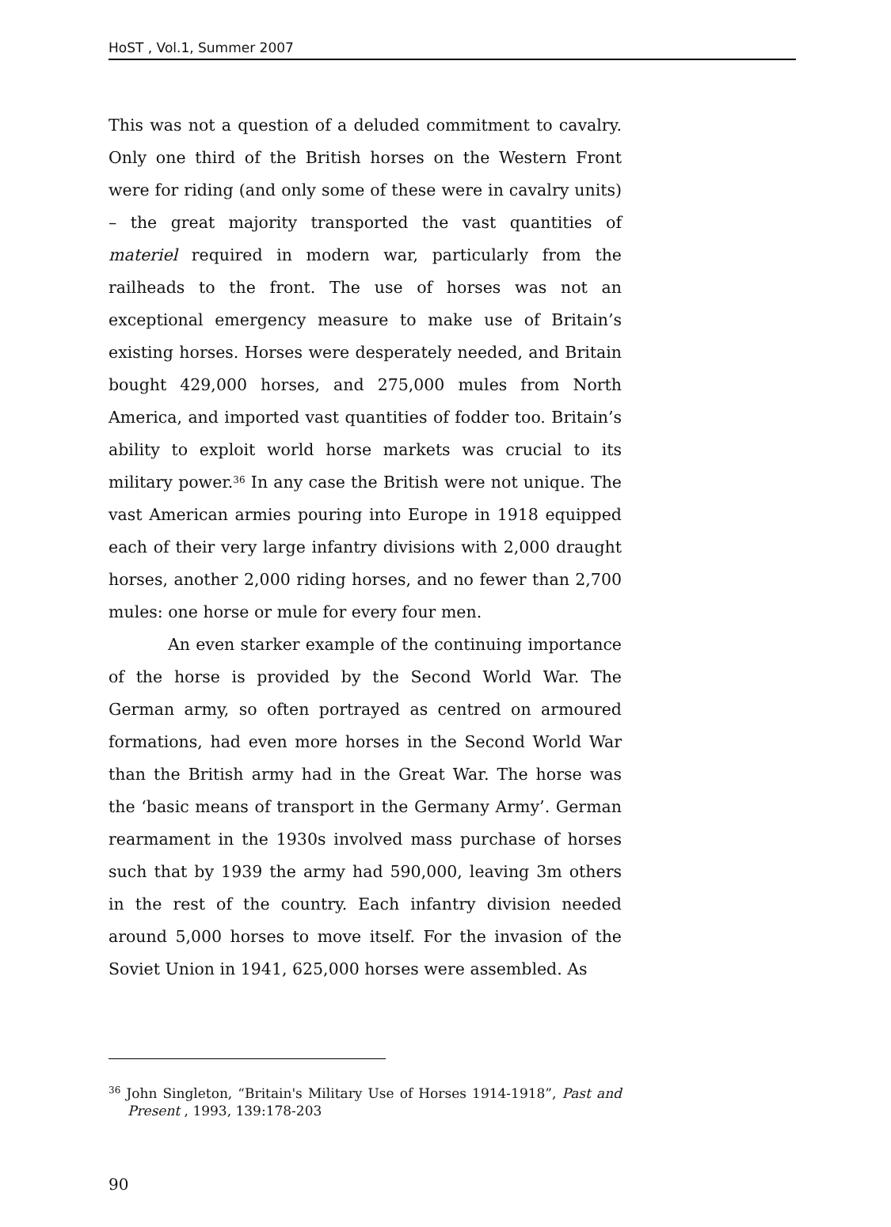HoST , Vol.1, Summer 2007
This was not a question of a deluded commitment to cavalry. Only one third of the British horses on the Western Front were for riding (and only some of these were in cavalry units) – the great majority transported the vast quantities of materiel required in modern war, particularly from the railheads to the front. The use of horses was not an exceptional emergency measure to make use of Britain’s existing horses. Horses were desperately needed, and Britain bought 429,000 horses, and 275,000 mules from North America, and imported vast quantities of fodder too. Britain’s ability to exploit world horse markets was crucial to its military power.<sup>36</sup> In any case the British were not unique. The vast American armies pouring into Europe in 1918 equipped each of their very large infantry divisions with 2,000 draught horses, another 2,000 riding horses, and no fewer than 2,700 mules: one horse or mule for every four men.
An even starker example of the continuing importance of the horse is provided by the Second World War. The German army, so often portrayed as centred on armoured formations, had even more horses in the Second World War than the British army had in the Great War. The horse was the ‘basic means of transport in the Germany Army’. German rearmament in the 1930s involved mass purchase of horses such that by 1939 the army had 590,000, leaving 3m others in the rest of the country. Each infantry division needed around 5,000 horses to move itself. For the invasion of the Soviet Union in 1941, 625,000 horses were assembled. As
<sup>36</sup> John Singleton, “Britain's Military Use of Horses 1914-1918”, Past and Present , 1993, 139:178-203
90